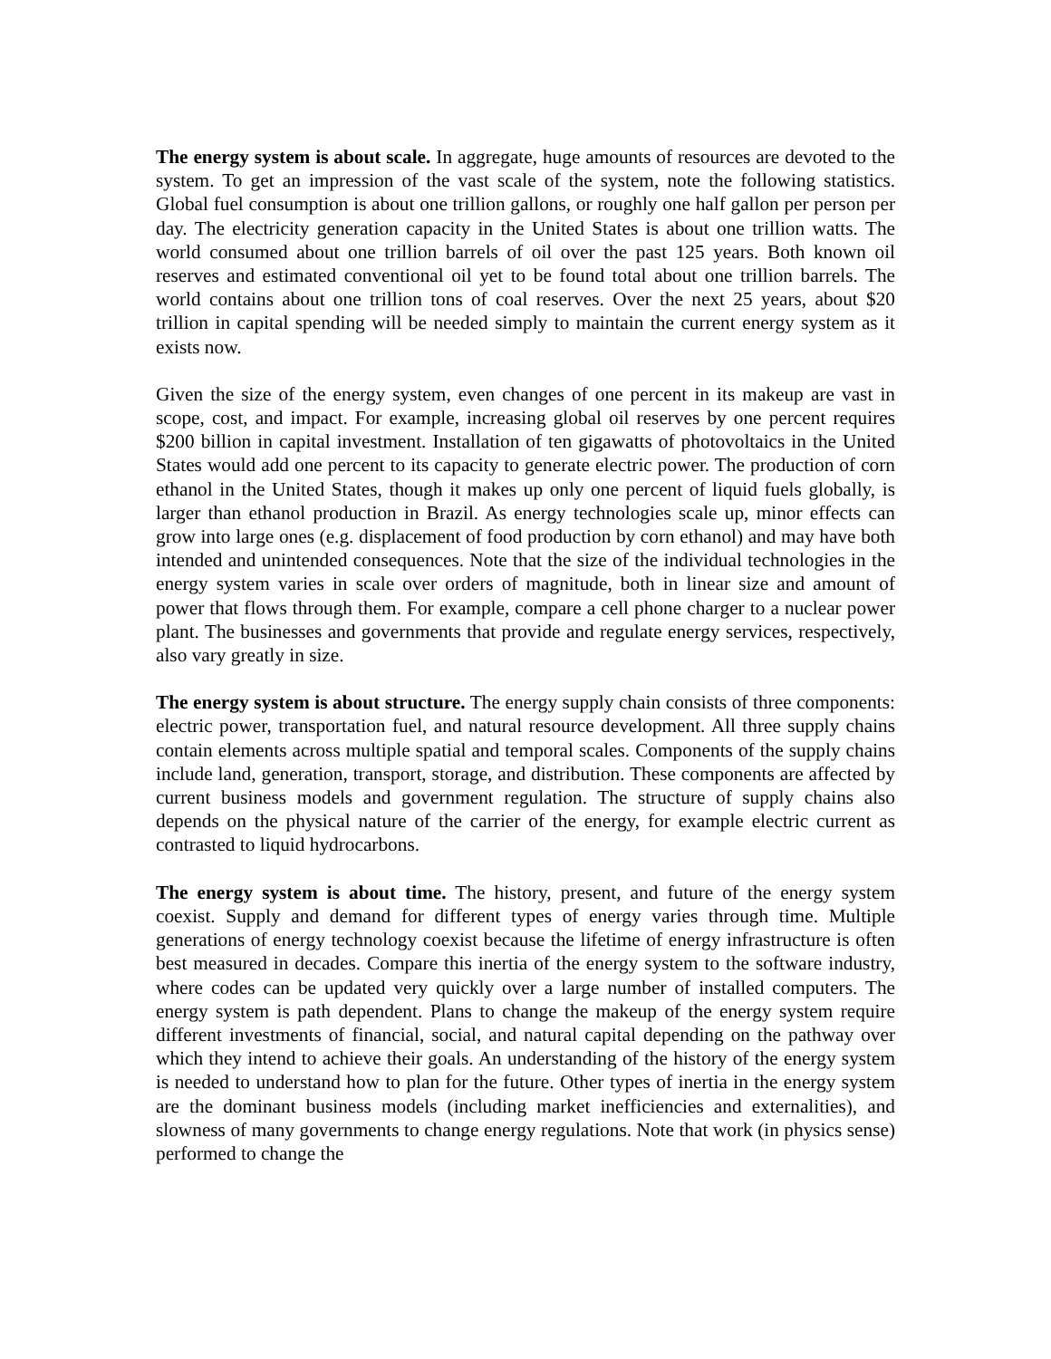The energy system is about scale. In aggregate, huge amounts of resources are devoted to the system. To get an impression of the vast scale of the system, note the following statistics. Global fuel consumption is about one trillion gallons, or roughly one half gallon per person per day. The electricity generation capacity in the United States is about one trillion watts. The world consumed about one trillion barrels of oil over the past 125 years. Both known oil reserves and estimated conventional oil yet to be found total about one trillion barrels. The world contains about one trillion tons of coal reserves. Over the next 25 years, about $20 trillion in capital spending will be needed simply to maintain the current energy system as it exists now.
Given the size of the energy system, even changes of one percent in its makeup are vast in scope, cost, and impact. For example, increasing global oil reserves by one percent requires $200 billion in capital investment. Installation of ten gigawatts of photovoltaics in the United States would add one percent to its capacity to generate electric power. The production of corn ethanol in the United States, though it makes up only one percent of liquid fuels globally, is larger than ethanol production in Brazil. As energy technologies scale up, minor effects can grow into large ones (e.g. displacement of food production by corn ethanol) and may have both intended and unintended consequences. Note that the size of the individual technologies in the energy system varies in scale over orders of magnitude, both in linear size and amount of power that flows through them. For example, compare a cell phone charger to a nuclear power plant. The businesses and governments that provide and regulate energy services, respectively, also vary greatly in size.
The energy system is about structure. The energy supply chain consists of three components: electric power, transportation fuel, and natural resource development. All three supply chains contain elements across multiple spatial and temporal scales. Components of the supply chains include land, generation, transport, storage, and distribution. These components are affected by current business models and government regulation. The structure of supply chains also depends on the physical nature of the carrier of the energy, for example electric current as contrasted to liquid hydrocarbons.
The energy system is about time. The history, present, and future of the energy system coexist. Supply and demand for different types of energy varies through time. Multiple generations of energy technology coexist because the lifetime of energy infrastructure is often best measured in decades. Compare this inertia of the energy system to the software industry, where codes can be updated very quickly over a large number of installed computers. The energy system is path dependent. Plans to change the makeup of the energy system require different investments of financial, social, and natural capital depending on the pathway over which they intend to achieve their goals. An understanding of the history of the energy system is needed to understand how to plan for the future. Other types of inertia in the energy system are the dominant business models (including market inefficiencies and externalities), and slowness of many governments to change energy regulations. Note that work (in physics sense) performed to change the